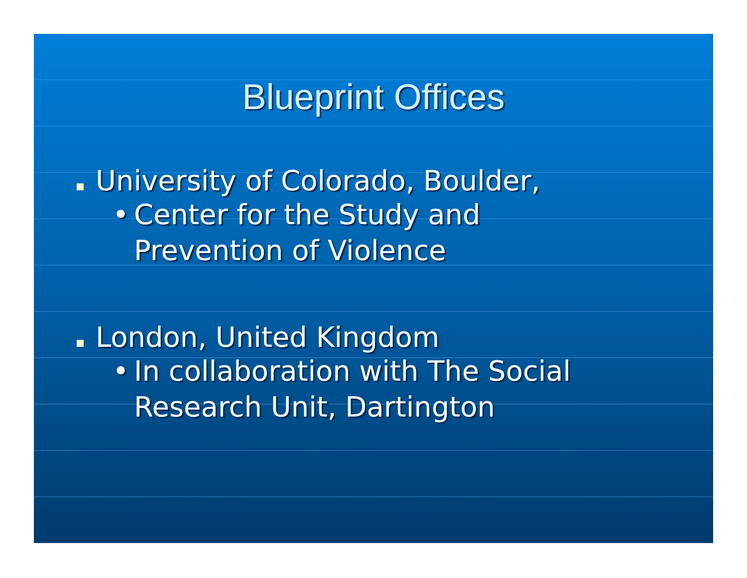Blueprint Offices
University of Colorado, Boulder,
• Center for the Study and
Prevention of Violence
London, United Kingdom
• In collaboration with The Social
Research Unit, Dartington